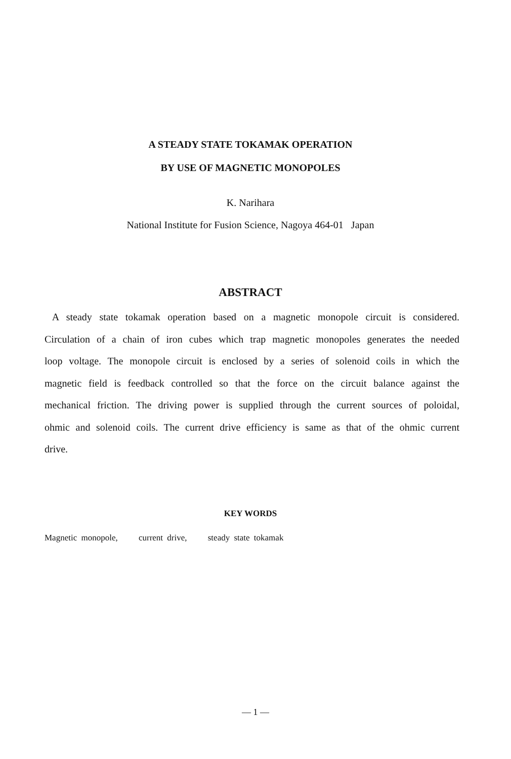A STEADY STATE TOKAMAK OPERATION
BY USE OF MAGNETIC MONOPOLES
K. Narihara
National Institute for Fusion Science, Nagoya 464-01 Japan
ABSTRACT
A steady state tokamak operation based on a magnetic monopole circuit is considered. Circulation of a chain of iron cubes which trap magnetic monopoles generates the needed loop voltage. The monopole circuit is enclosed by a series of solenoid coils in which the magnetic field is feedback controlled so that the force on the circuit balance against the mechanical friction. The driving power is supplied through the current sources of poloidal, ohmic and solenoid coils. The current drive efficiency is same as that of the ohmic current drive.
KEY WORDS
Magnetic monopole, current drive, steady state tokamak
— 1 —